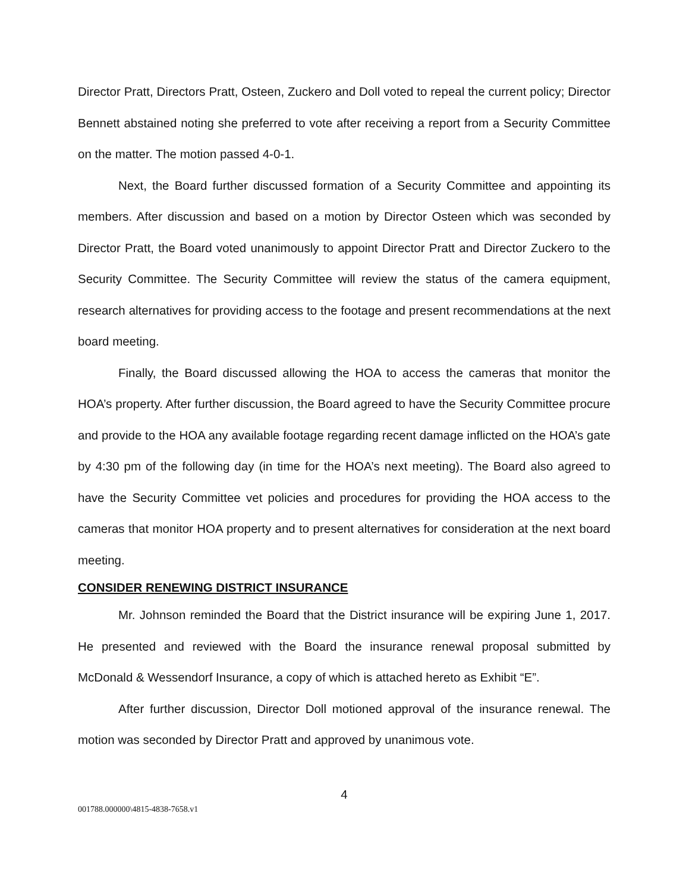Director Pratt, Directors Pratt, Osteen, Zuckero and Doll voted to repeal the current policy; Director Bennett abstained noting she preferred to vote after receiving a report from a Security Committee on the matter. The motion passed 4-0-1.
Next, the Board further discussed formation of a Security Committee and appointing its members. After discussion and based on a motion by Director Osteen which was seconded by Director Pratt, the Board voted unanimously to appoint Director Pratt and Director Zuckero to the Security Committee. The Security Committee will review the status of the camera equipment, research alternatives for providing access to the footage and present recommendations at the next board meeting.
Finally, the Board discussed allowing the HOA to access the cameras that monitor the HOA’s property. After further discussion, the Board agreed to have the Security Committee procure and provide to the HOA any available footage regarding recent damage inflicted on the HOA’s gate by 4:30 pm of the following day (in time for the HOA’s next meeting). The Board also agreed to have the Security Committee vet policies and procedures for providing the HOA access to the cameras that monitor HOA property and to present alternatives for consideration at the next board meeting.
CONSIDER RENEWING DISTRICT INSURANCE
Mr. Johnson reminded the Board that the District insurance will be expiring June 1, 2017. He presented and reviewed with the Board the insurance renewal proposal submitted by McDonald & Wessendorf Insurance, a copy of which is attached hereto as Exhibit “E”.
After further discussion, Director Doll motioned approval of the insurance renewal. The motion was seconded by Director Pratt and approved by unanimous vote.
4
001788.000000\4815-4838-7658.v1